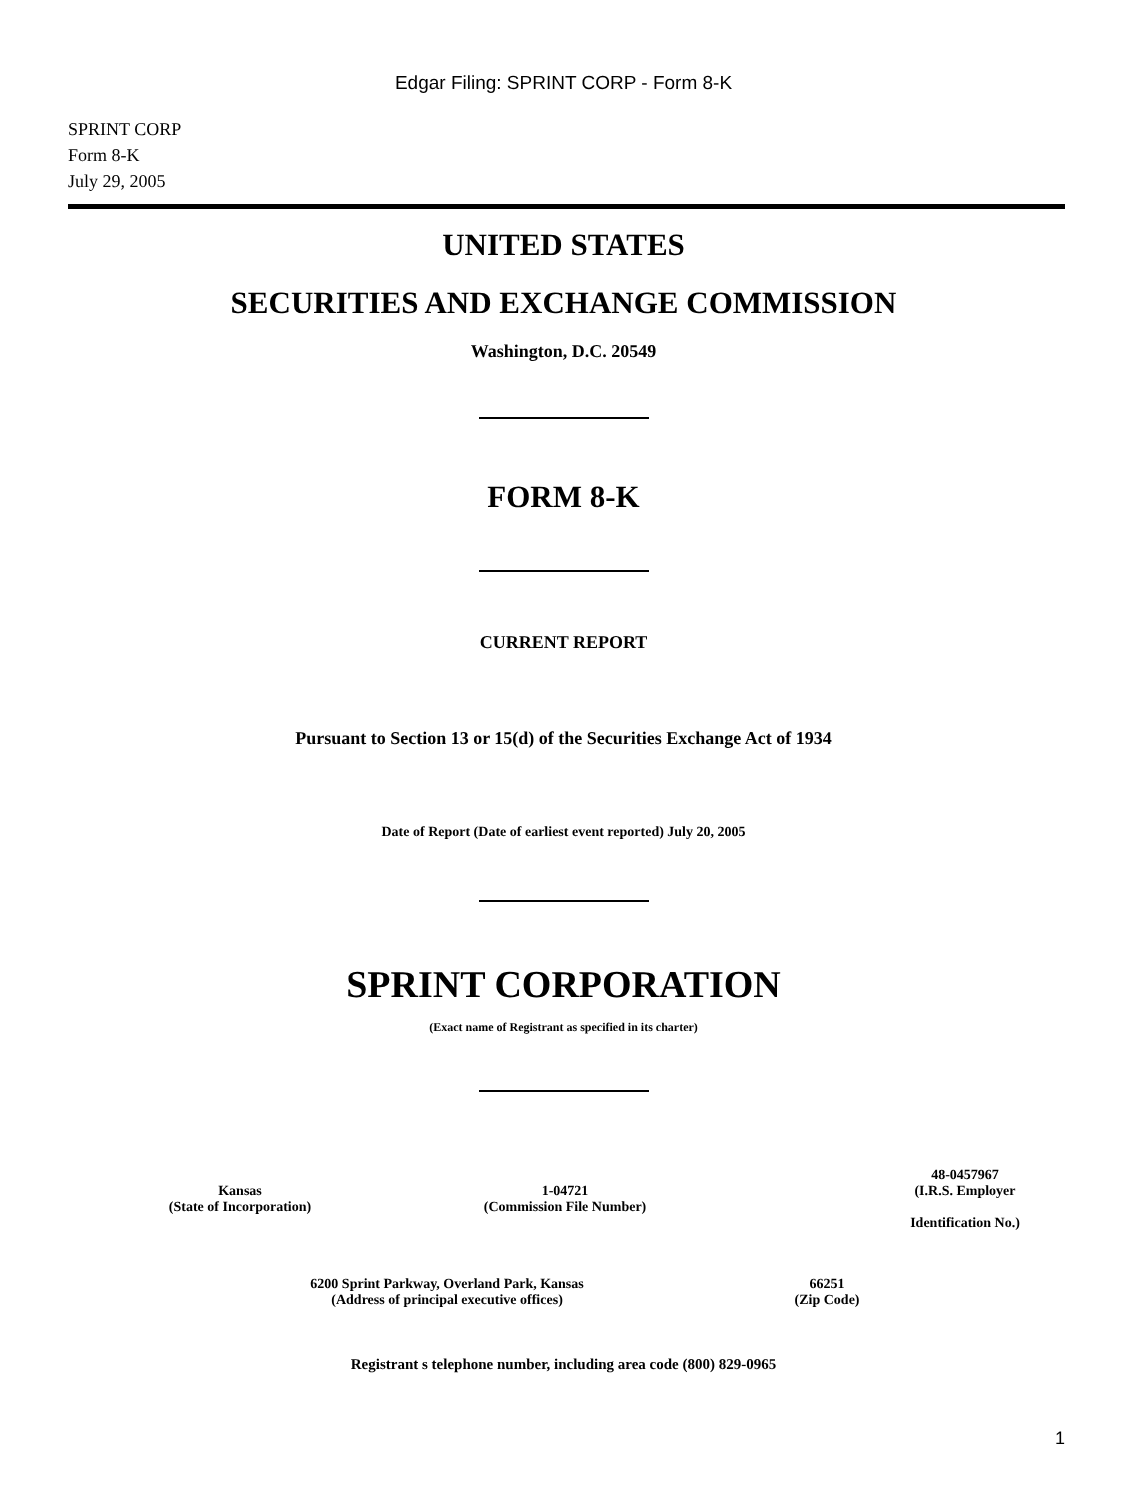Edgar Filing: SPRINT CORP - Form 8-K
SPRINT CORP
Form 8-K
July 29, 2005
UNITED STATES
SECURITIES AND EXCHANGE COMMISSION
Washington, D.C. 20549
FORM 8-K
CURRENT REPORT
Pursuant to Section 13 or 15(d) of the Securities Exchange Act of 1934
Date of Report (Date of earliest event reported) July 20, 2005
SPRINT CORPORATION
(Exact name of Registrant as specified in its charter)
| Kansas (State of Incorporation) | 1-04721 (Commission File Number) | 48-0457967 (I.R.S. Employer Identification No.) |
| 6200 Sprint Parkway, Overland Park, Kansas (Address of principal executive offices) | 66251 (Zip Code) |
Registrant s telephone number, including area code (800) 829-0965
1